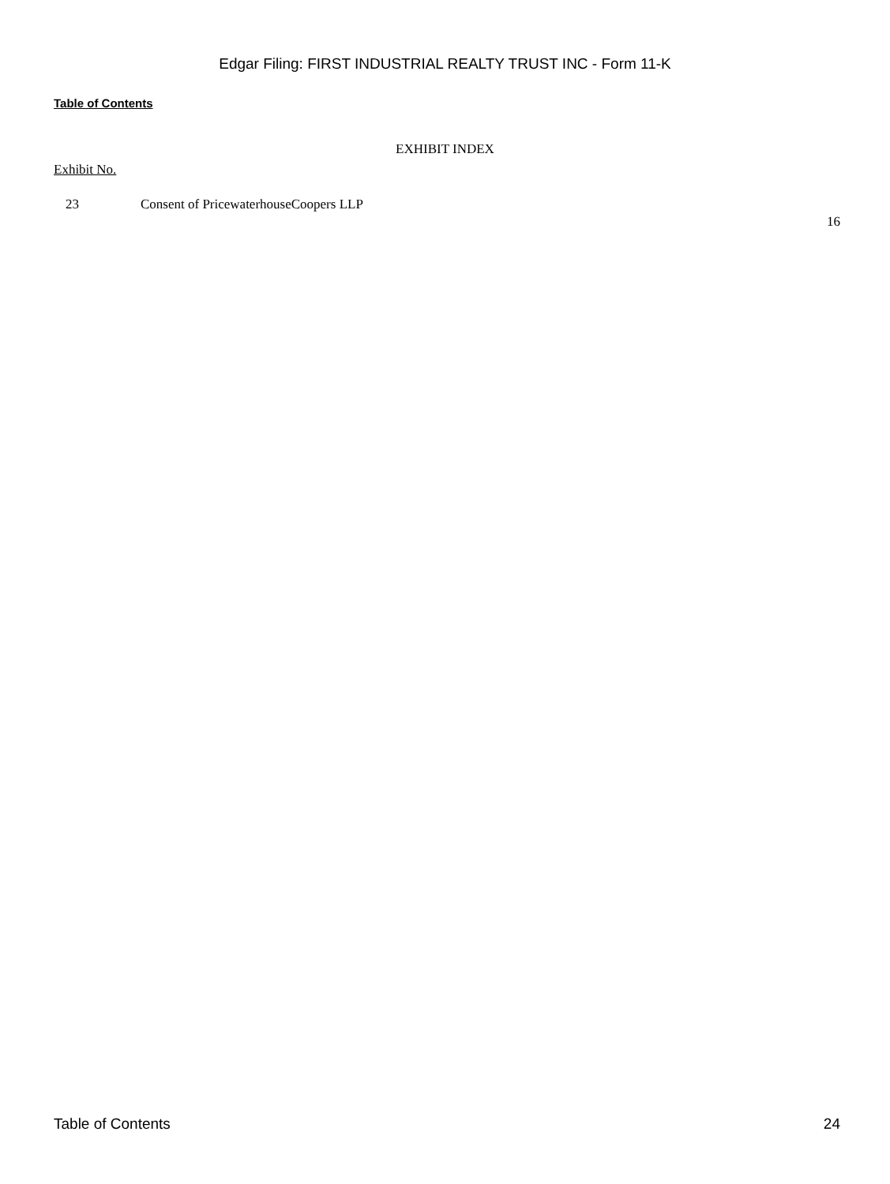Edgar Filing: FIRST INDUSTRIAL REALTY TRUST INC - Form 11-K
Table of Contents
EXHIBIT INDEX
Exhibit No.
| 23 | Consent of PricewaterhouseCoopers LLP |
16
Table of Contents 24